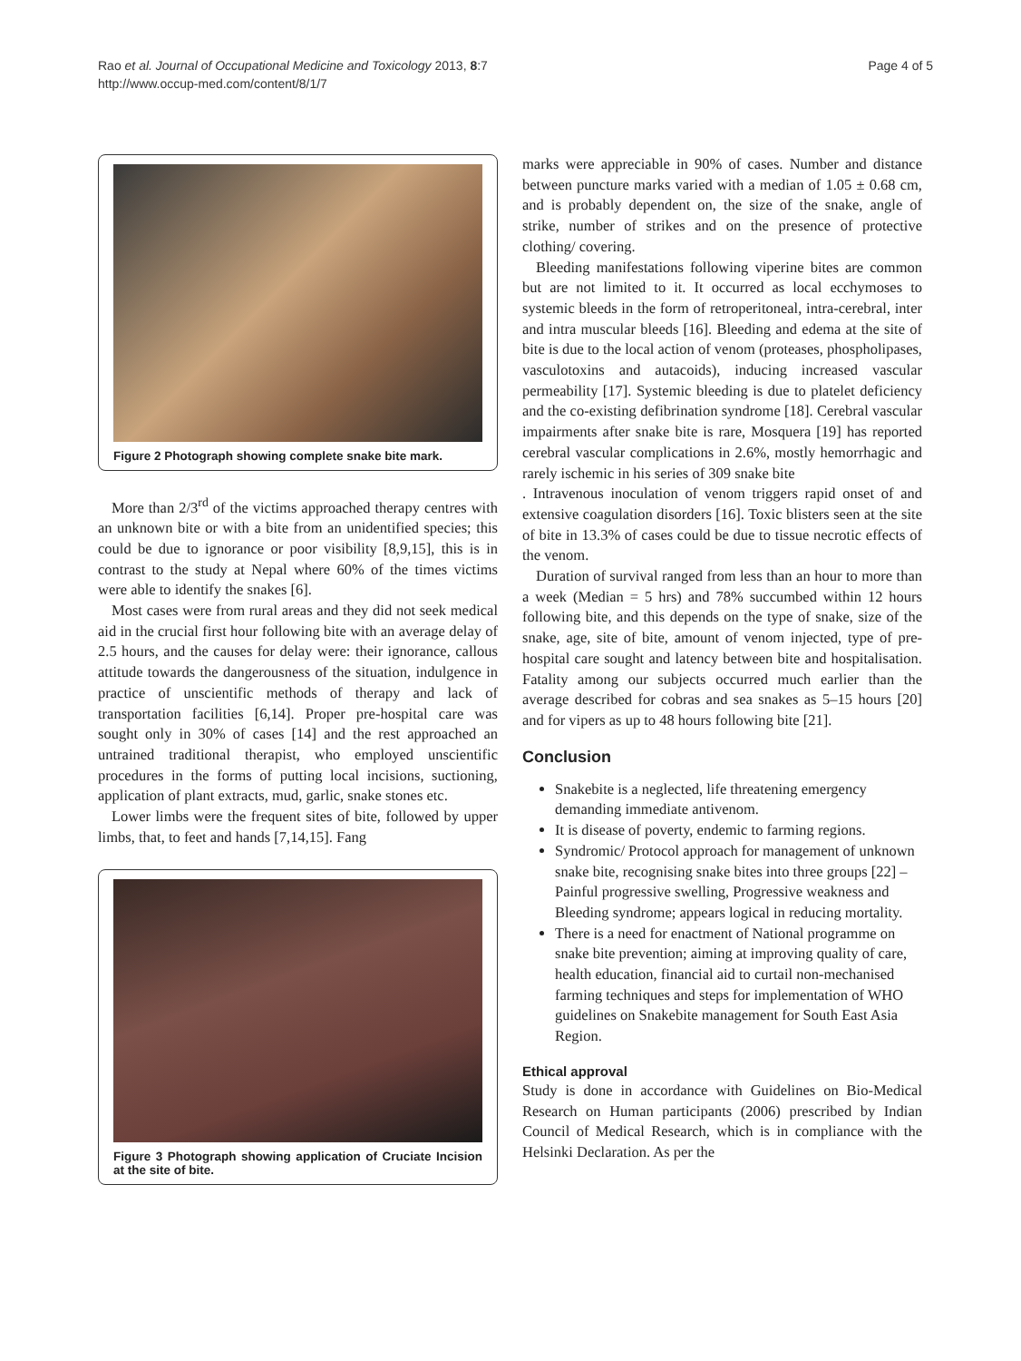Rao et al. Journal of Occupational Medicine and Toxicology 2013, 8:7
http://www.occup-med.com/content/8/1/7
Page 4 of 5
Figure 2 Photograph showing complete snake bite mark.
More than 2/3<sup>rd</sup> of the victims approached therapy centres with an unknown bite or with a bite from an unidentified species; this could be due to ignorance or poor visibility [8,9,15], this is in contrast to the study at Nepal where 60% of the times victims were able to identify the snakes [6].
Most cases were from rural areas and they did not seek medical aid in the crucial first hour following bite with an average delay of 2.5 hours, and the causes for delay were: their ignorance, callous attitude towards the dangerousness of the situation, indulgence in practice of unscientific methods of therapy and lack of transportation facilities [6,14]. Proper pre-hospital care was sought only in 30% of cases [14] and the rest approached an untrained traditional therapist, who employed unscientific procedures in the forms of putting local incisions, suctioning, application of plant extracts, mud, garlic, snake stones etc.
Lower limbs were the frequent sites of bite, followed by upper limbs, that, to feet and hands [7,14,15]. Fang
Figure 3 Photograph showing application of Cruciate Incision at the site of bite.
marks were appreciable in 90% of cases. Number and distance between puncture marks varied with a median of 1.05 ± 0.68 cm, and is probably dependent on, the size of the snake, angle of strike, number of strikes and on the presence of protective clothing/ covering.
Bleeding manifestations following viperine bites are common but are not limited to it. It occurred as local ecchymoses to systemic bleeds in the form of retroperitoneal, intra-cerebral, inter and intra muscular bleeds [16]. Bleeding and edema at the site of bite is due to the local action of venom (proteases, phospholipases, vasculotoxins and autacoids), inducing increased vascular permeability [17]. Systemic bleeding is due to platelet deficiency and the co-existing defibrination syndrome [18]. Cerebral vascular impairments after snake bite is rare, Mosquera [19] has reported cerebral vascular complications in 2.6%, mostly hemorrhagic and rarely ischemic in his series of 309 snake bite
. Intravenous inoculation of venom triggers rapid onset of and extensive coagulation disorders [16]. Toxic blisters seen at the site of bite in 13.3% of cases could be due to tissue necrotic effects of the venom.
Duration of survival ranged from less than an hour to more than a week (Median = 5 hrs) and 78% succumbed within 12 hours following bite, and this depends on the type of snake, size of the snake, age, site of bite, amount of venom injected, type of pre-hospital care sought and latency between bite and hospitalisation. Fatality among our subjects occurred much earlier than the average described for cobras and sea snakes as 5–15 hours [20] and for vipers as up to 48 hours following bite [21].
Conclusion
Snakebite is a neglected, life threatening emergency demanding immediate antivenom.
It is disease of poverty, endemic to farming regions.
Syndromic/ Protocol approach for management of unknown snake bite, recognising snake bites into three groups [22] – Painful progressive swelling, Progressive weakness and Bleeding syndrome; appears logical in reducing mortality.
There is a need for enactment of National programme on snake bite prevention; aiming at improving quality of care, health education, financial aid to curtail non-mechanised farming techniques and steps for implementation of WHO guidelines on Snakebite management for South East Asia Region.
Ethical approval
Study is done in accordance with Guidelines on Bio-Medical Research on Human participants (2006) prescribed by Indian Council of Medical Research, which is in compliance with the Helsinki Declaration. As per the